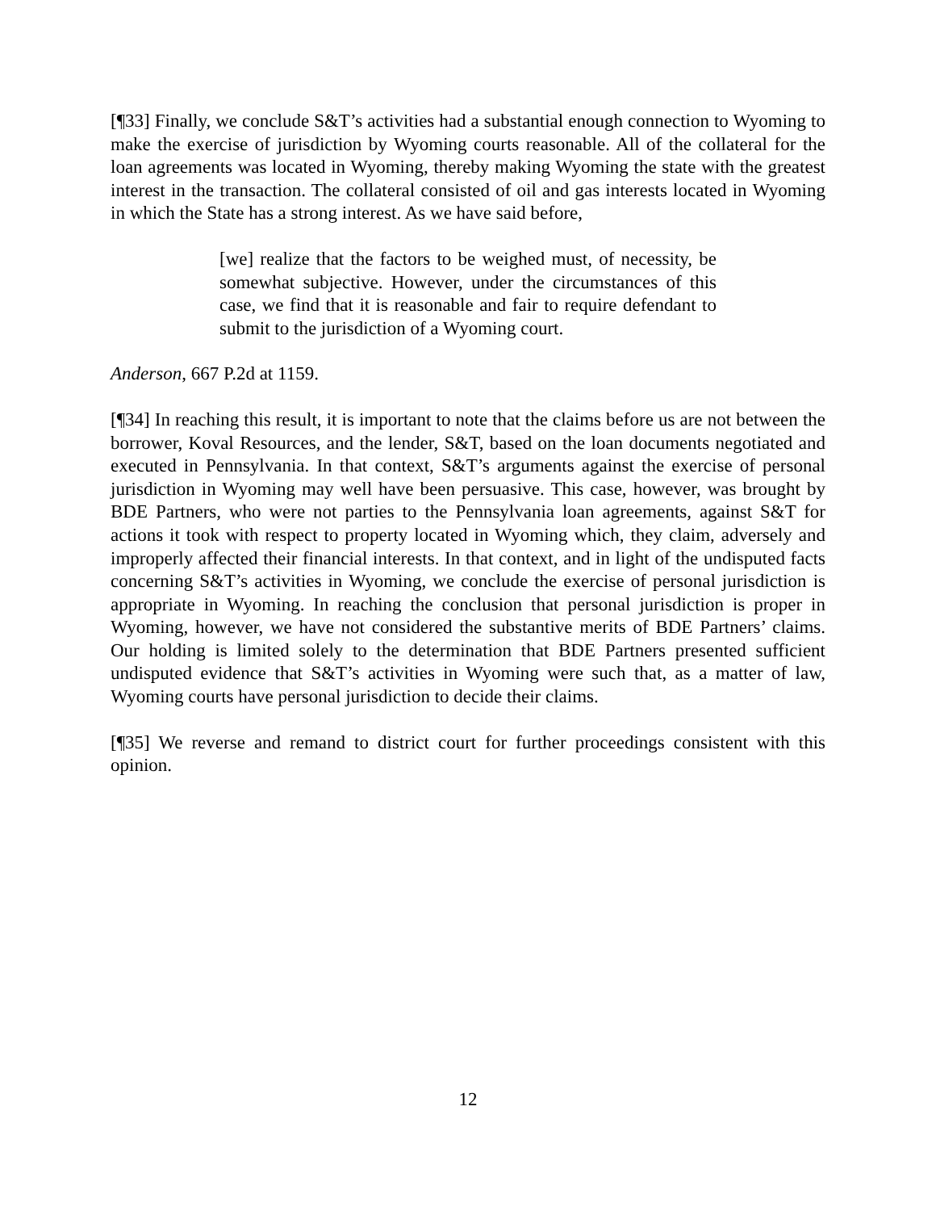[¶33] Finally, we conclude S&T’s activities had a substantial enough connection to Wyoming to make the exercise of jurisdiction by Wyoming courts reasonable. All of the collateral for the loan agreements was located in Wyoming, thereby making Wyoming the state with the greatest interest in the transaction. The collateral consisted of oil and gas interests located in Wyoming in which the State has a strong interest. As we have said before,
[we] realize that the factors to be weighed must, of necessity, be somewhat subjective. However, under the circumstances of this case, we find that it is reasonable and fair to require defendant to submit to the jurisdiction of a Wyoming court.
Anderson, 667 P.2d at 1159.
[¶34] In reaching this result, it is important to note that the claims before us are not between the borrower, Koval Resources, and the lender, S&T, based on the loan documents negotiated and executed in Pennsylvania. In that context, S&T’s arguments against the exercise of personal jurisdiction in Wyoming may well have been persuasive. This case, however, was brought by BDE Partners, who were not parties to the Pennsylvania loan agreements, against S&T for actions it took with respect to property located in Wyoming which, they claim, adversely and improperly affected their financial interests. In that context, and in light of the undisputed facts concerning S&T’s activities in Wyoming, we conclude the exercise of personal jurisdiction is appropriate in Wyoming. In reaching the conclusion that personal jurisdiction is proper in Wyoming, however, we have not considered the substantive merits of BDE Partners’ claims. Our holding is limited solely to the determination that BDE Partners presented sufficient undisputed evidence that S&T’s activities in Wyoming were such that, as a matter of law, Wyoming courts have personal jurisdiction to decide their claims.
[¶35] We reverse and remand to district court for further proceedings consistent with this opinion.
12